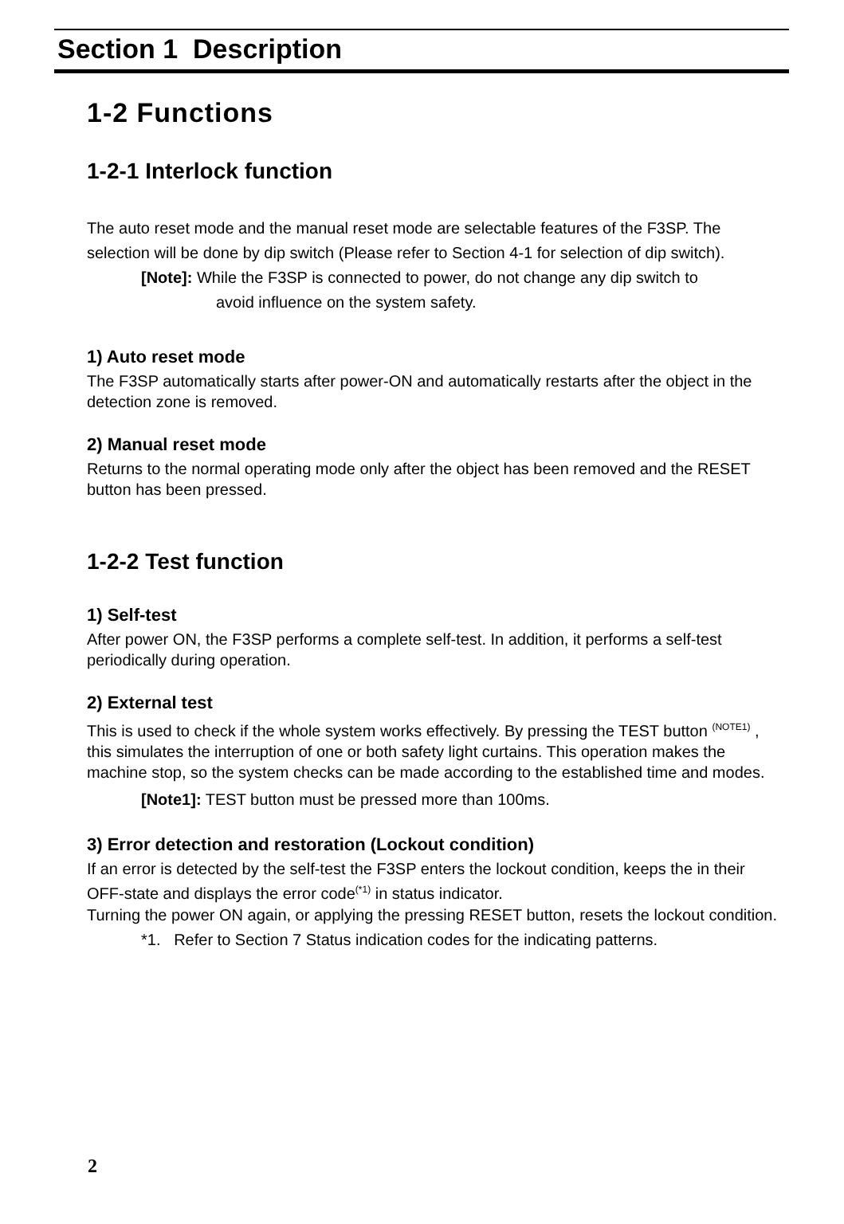Section 1 Description
1-2 Functions
1-2-1 Interlock function
The auto reset mode and the manual reset mode are selectable features of the F3SP. The selection will be done by dip switch (Please refer to Section 4-1 for selection of dip switch).
[Note]: While the F3SP is connected to power, do not change any dip switch to
avoid influence on the system safety.
1) Auto reset mode
The F3SP automatically starts after power-ON and automatically restarts after the object in the detection zone is removed.
2) Manual reset mode
Returns to the normal operating mode only after the object has been removed and the RESET button has been pressed.
1-2-2 Test function
1) Self-test
After power ON, the F3SP performs a complete self-test. In addition, it performs a self-test periodically during operation.
2) External test
This is used to check if the whole system works effectively. By pressing the TEST button <sup>(NOTE1)</sup> , this simulates the interruption of one or both safety light curtains. This operation makes the machine stop, so the system checks can be made according to the established time and modes.
[Note1]: TEST button must be pressed more than 100ms.
3) Error detection and restoration (Lockout condition)
If an error is detected by the self-test the F3SP enters the lockout condition, keeps the in their OFF-state and displays the error code<sup>(*1)</sup> in status indicator.
Turning the power ON again, or applying the pressing RESET button, resets the lockout condition.
*1. Refer to Section 7 Status indication codes for the indicating patterns.
2